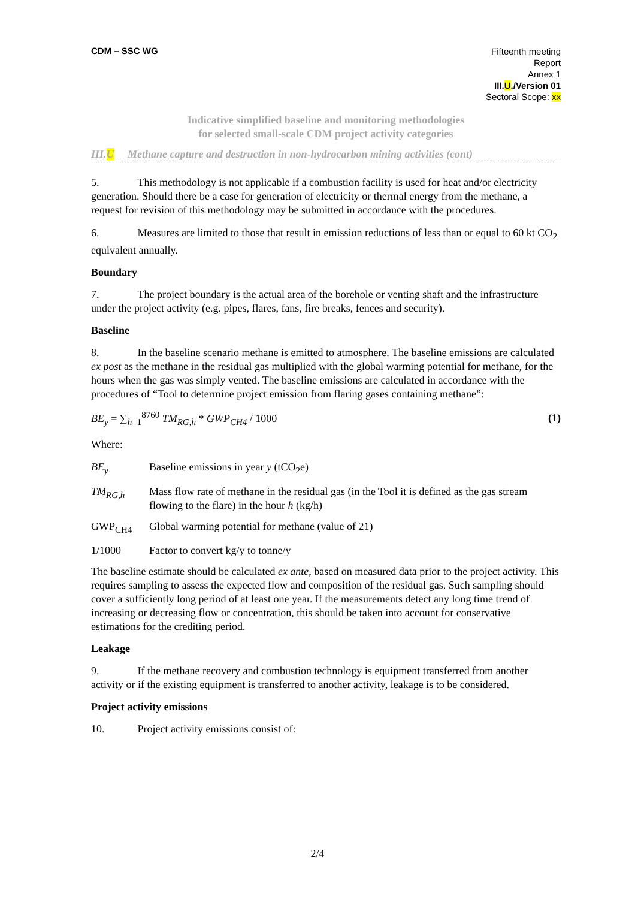CDM – SSC WG
Fifteenth meeting
Report
Annex 1
III.U./Version 01
Sectoral Scope: xx
Indicative simplified baseline and monitoring methodologies
for selected small-scale CDM project activity categories
III.U Methane capture and destruction in non-hydrocarbon mining activities (cont)
5. This methodology is not applicable if a combustion facility is used for heat and/or electricity generation. Should there be a case for generation of electricity or thermal energy from the methane, a request for revision of this methodology may be submitted in accordance with the procedures.
6. Measures are limited to those that result in emission reductions of less than or equal to 60 kt CO<sub>2</sub> equivalent annually.
Boundary
7. The project boundary is the actual area of the borehole or venting shaft and the infrastructure under the project activity (e.g. pipes, flares, fans, fire breaks, fences and security).
Baseline
8. In the baseline scenario methane is emitted to atmosphere. The baseline emissions are calculated ex post as the methane in the residual gas multiplied with the global warming potential for methane, for the hours when the gas was simply vented. The baseline emissions are calculated in accordance with the procedures of “Tool to determine project emission from flaring gases containing methane”:
BE<sub>y</sub> = ∑<sub>h=1</sub><sup>8760</sup> TM<sub>RG,h</sub> * GWP<sub>CH4</sub> / 1000
(1)
Where:
BE<sub>y</sub> Baseline emissions in year y (tCO<sub>2</sub>e)
TM<sub>RG,h</sub> Mass flow rate of methane in the residual gas (in the Tool it is defined as the gas stream flowing to the flare) in the hour h (kg/h)
GWP<sub>CH4</sub> Global warming potential for methane (value of 21)
1/1000 Factor to convert kg/y to tonne/y
The baseline estimate should be calculated ex ante, based on measured data prior to the project activity. This requires sampling to assess the expected flow and composition of the residual gas. Such sampling should cover a sufficiently long period of at least one year. If the measurements detect any long time trend of increasing or decreasing flow or concentration, this should be taken into account for conservative estimations for the crediting period.
Leakage
9. If the methane recovery and combustion technology is equipment transferred from another activity or if the existing equipment is transferred to another activity, leakage is to be considered.
Project activity emissions
10. Project activity emissions consist of:
2/4